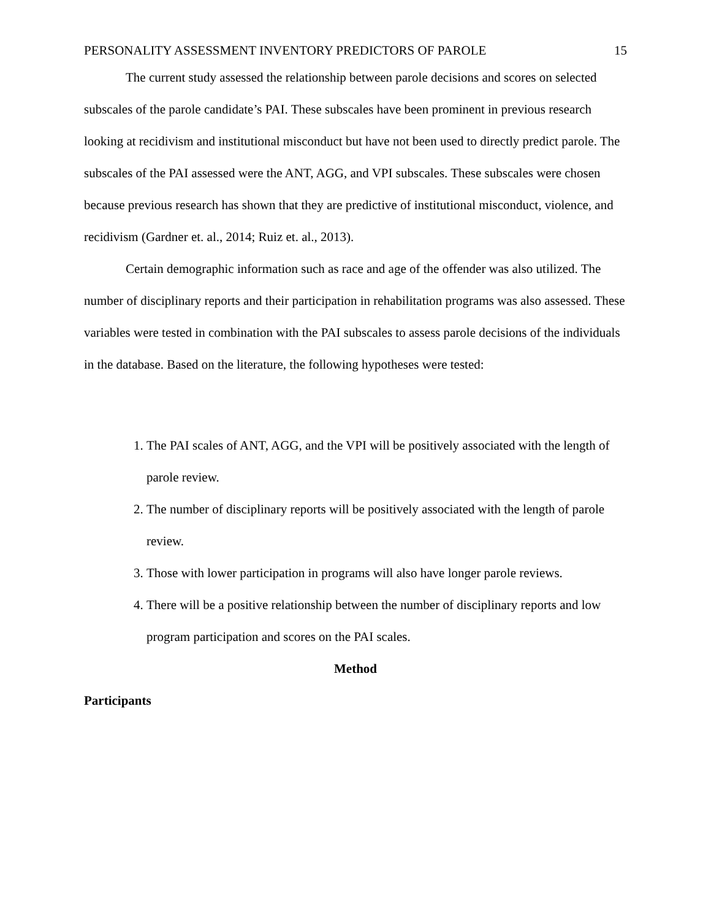PERSONALITY ASSESSMENT INVENTORY PREDICTORS OF PAROLE 15
The current study assessed the relationship between parole decisions and scores on selected subscales of the parole candidate’s PAI. These subscales have been prominent in previous research looking at recidivism and institutional misconduct but have not been used to directly predict parole. The subscales of the PAI assessed were the ANT, AGG, and VPI subscales. These subscales were chosen because previous research has shown that they are predictive of institutional misconduct, violence, and recidivism (Gardner et. al., 2014; Ruiz et. al., 2013).
Certain demographic information such as race and age of the offender was also utilized. The number of disciplinary reports and their participation in rehabilitation programs was also assessed. These variables were tested in combination with the PAI subscales to assess parole decisions of the individuals in the database. Based on the literature, the following hypotheses were tested:
1. The PAI scales of ANT, AGG, and the VPI will be positively associated with the length of parole review.
2. The number of disciplinary reports will be positively associated with the length of parole review.
3. Those with lower participation in programs will also have longer parole reviews.
4. There will be a positive relationship between the number of disciplinary reports and low program participation and scores on the PAI scales.
Method
Participants